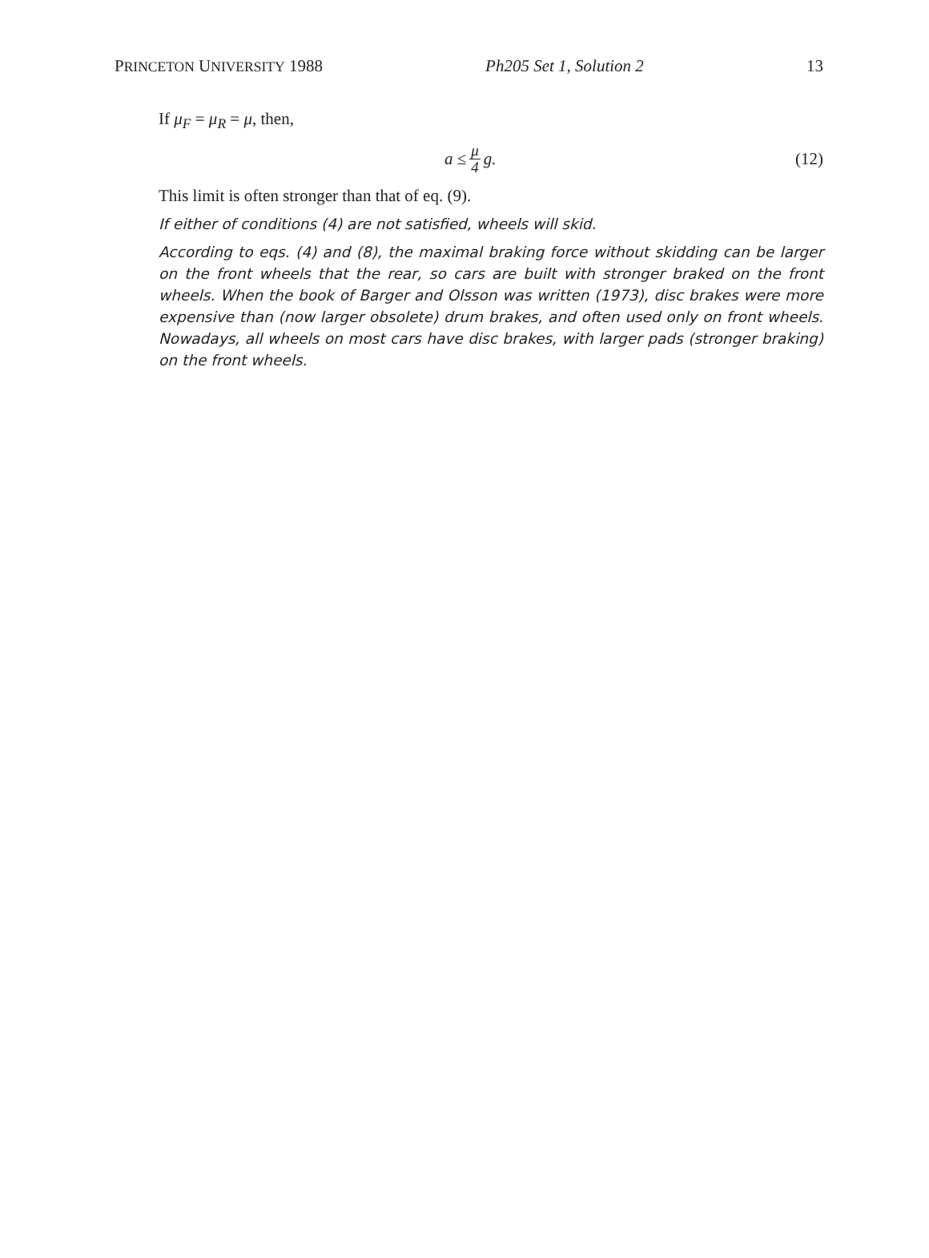PRINCETON UNIVERSITY 1988 Ph205 Set 1, Solution 2 13
If μ<sub>F</sub> = μ<sub>R</sub> = μ, then,
a ≤ μ 4 g. (12)
This limit is often stronger than that of eq. (9).
If either of conditions (4) are not satisfied, wheels will skid.
According to eqs. (4) and (8), the maximal braking force without skidding can be larger on the front wheels that the rear, so cars are built with stronger braked on the front wheels. When the book of Barger and Olsson was written (1973), disc brakes were more expensive than (now larger obsolete) drum brakes, and often used only on front wheels. Nowadays, all wheels on most cars have disc brakes, with larger pads (stronger braking) on the front wheels.